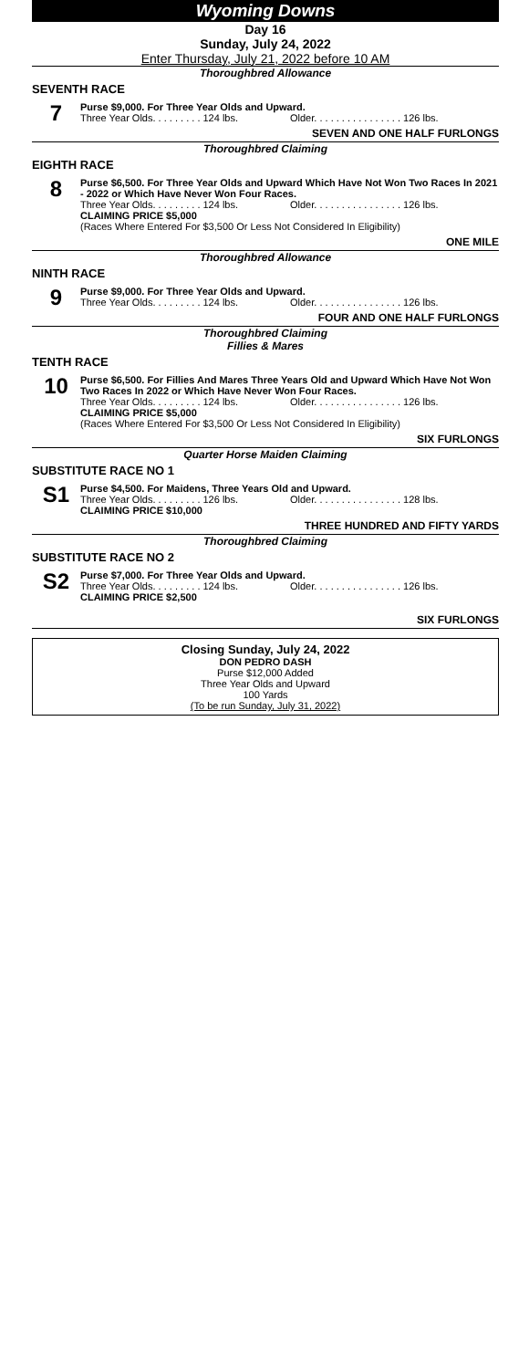Wyoming Downs
Day 16
Sunday, July 24, 2022
Enter Thursday, July 21, 2022 before 10 AM
Thoroughbred Allowance
SEVENTH RACE
7
Purse $9,000. For Three Year Olds and Upward.
Three Year Olds. . . . . . . . . 124 lbs. Older. . . . . . . . . . . . . . . . 126 lbs.
SEVEN AND ONE HALF FURLONGS
Thoroughbred Claiming
EIGHTH RACE
8
Purse $6,500. For Three Year Olds and Upward Which Have Not Won Two Races In 2021 - 2022 or Which Have Never Won Four Races.
Three Year Olds. . . . . . . . . 124 lbs. Older. . . . . . . . . . . . . . . . 126 lbs.
CLAIMING PRICE $5,000
(Races Where Entered For $3,500 Or Less Not Considered In Eligibility)
ONE MILE
Thoroughbred Allowance
NINTH RACE
9
Purse $9,000. For Three Year Olds and Upward.
Three Year Olds. . . . . . . . . 124 lbs. Older. . . . . . . . . . . . . . . . 126 lbs.
FOUR AND ONE HALF FURLONGS
Thoroughbred Claiming
Fillies & Mares
TENTH RACE
10
Purse $6,500. For Fillies And Mares Three Years Old and Upward Which Have Not Won Two Races In 2022 or Which Have Never Won Four Races.
Three Year Olds. . . . . . . . . 124 lbs. Older. . . . . . . . . . . . . . . . 126 lbs.
CLAIMING PRICE $5,000
(Races Where Entered For $3,500 Or Less Not Considered In Eligibility)
SIX FURLONGS
Quarter Horse Maiden Claiming
SUBSTITUTE RACE NO 1
S1
Purse $4,500. For Maidens, Three Years Old and Upward.
Three Year Olds. . . . . . . . . 126 lbs. Older. . . . . . . . . . . . . . . . 128 lbs.
CLAIMING PRICE $10,000
THREE HUNDRED AND FIFTY YARDS
Thoroughbred Claiming
SUBSTITUTE RACE NO 2
S2
Purse $7,000. For Three Year Olds and Upward.
Three Year Olds. . . . . . . . . 124 lbs. Older. . . . . . . . . . . . . . . . 126 lbs.
CLAIMING PRICE $2,500
SIX FURLONGS
Closing Sunday, July 24, 2022
DON PEDRO DASH
Purse $12,000 Added
Three Year Olds and Upward
100 Yards
(To be run Sunday, July 31, 2022)